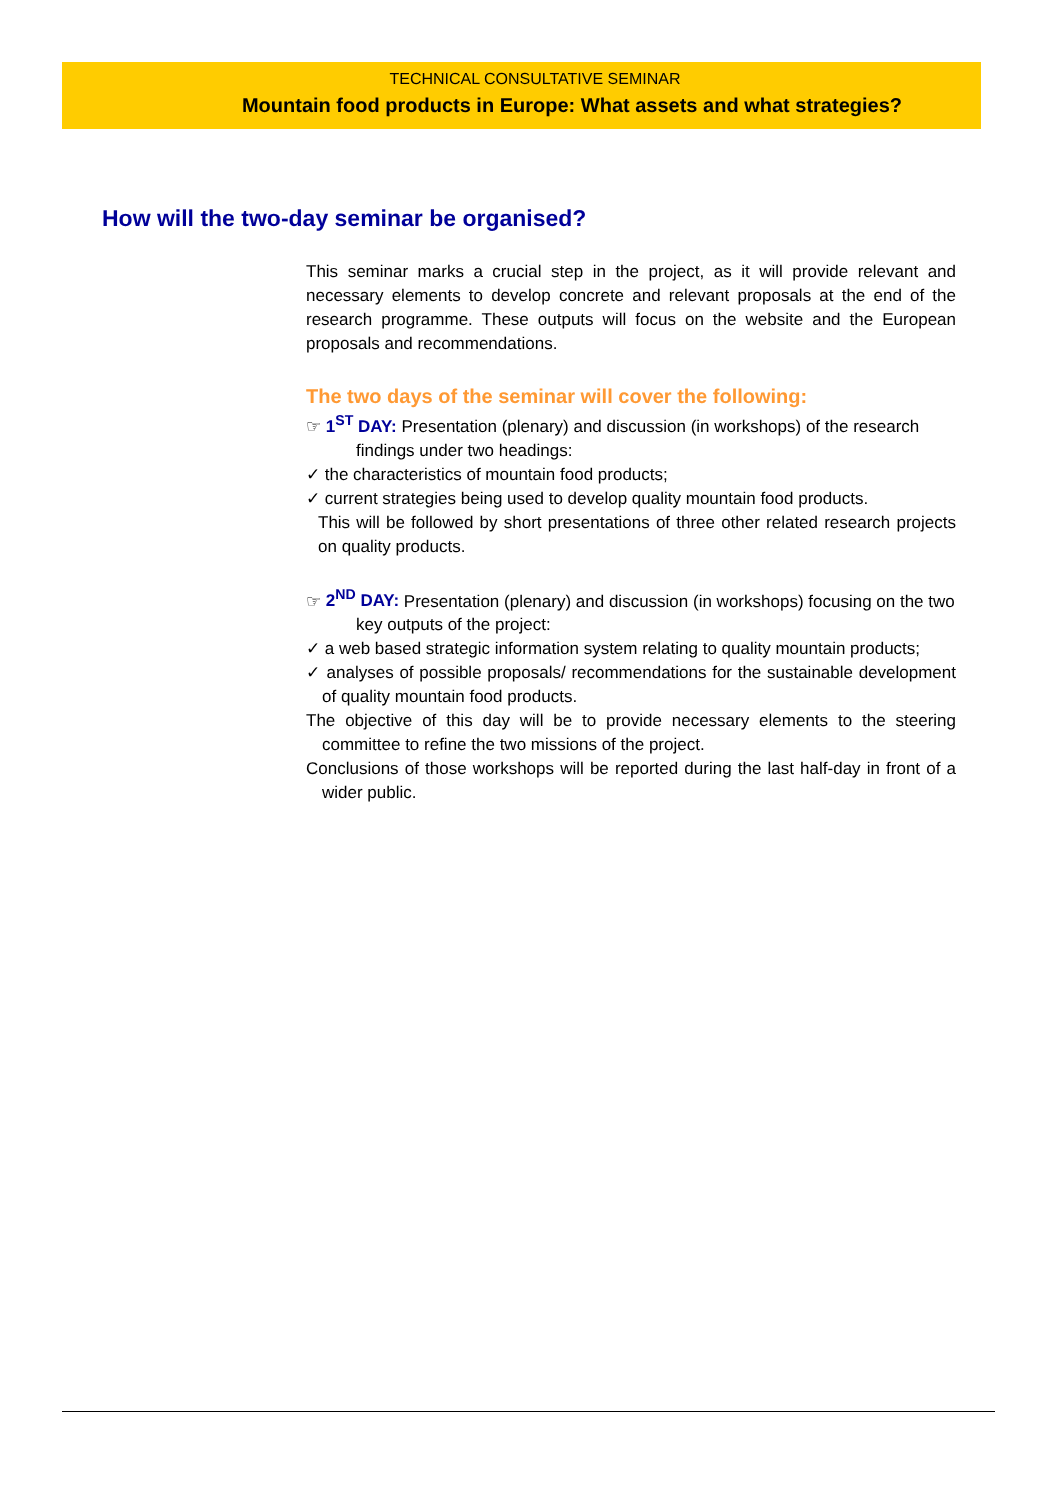TECHNICAL CONSULTATIVE SEMINAR
Mountain food products in Europe: What assets and what strategies?
How will the two-day seminar be organised?
This seminar marks a crucial step in the project, as it will provide relevant and necessary elements to develop concrete and relevant proposals at the end of the research programme. These outputs will focus on the website and the European proposals and recommendations.
The two days of the seminar will cover the following:
☞ 1<sup>ST</sup> DAY: Presentation (plenary) and discussion (in workshops) of the research
findings under two headings:
✓ the characteristics of mountain food products;
✓ current strategies being used to develop quality mountain food products.
This will be followed by short presentations of three other related research projects on quality products.
☞ 2<sup>ND</sup> DAY: Presentation (plenary) and discussion (in workshops) focusing on the two
key outputs of the project:
✓ a web based strategic information system relating to quality mountain products;
✓ analyses of possible proposals/ recommendations for the sustainable development of quality mountain food products.
The objective of this day will be to provide necessary elements to the steering committee to refine the two missions of the project.
Conclusions of those workshops will be reported during the last half-day in front of a wider public.